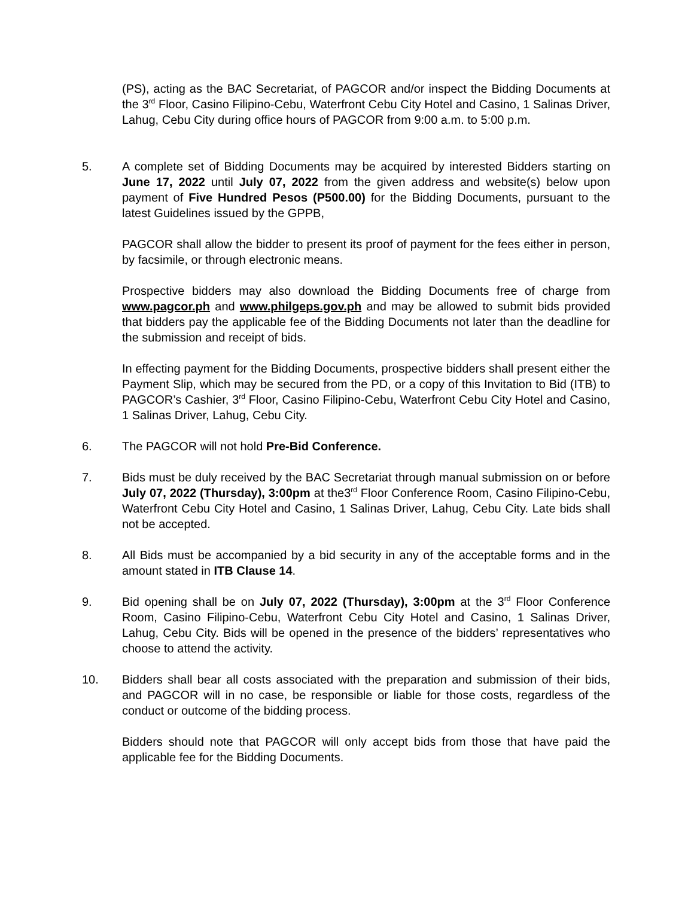(PS), acting as the BAC Secretariat, of PAGCOR and/or inspect the Bidding Documents at the 3<sup>rd</sup> Floor, Casino Filipino-Cebu, Waterfront Cebu City Hotel and Casino, 1 Salinas Driver, Lahug, Cebu City during office hours of PAGCOR from 9:00 a.m. to 5:00 p.m.
5. A complete set of Bidding Documents may be acquired by interested Bidders starting on June 17, 2022 until July 07, 2022 from the given address and website(s) below upon payment of Five Hundred Pesos (P500.00) for the Bidding Documents, pursuant to the latest Guidelines issued by the GPPB,
PAGCOR shall allow the bidder to present its proof of payment for the fees either in person, by facsimile, or through electronic means.
Prospective bidders may also download the Bidding Documents free of charge from www.pagcor.ph and www.philgeps.gov.ph and may be allowed to submit bids provided that bidders pay the applicable fee of the Bidding Documents not later than the deadline for the submission and receipt of bids.
In effecting payment for the Bidding Documents, prospective bidders shall present either the Payment Slip, which may be secured from the PD, or a copy of this Invitation to Bid (ITB) to PAGCOR’s Cashier, 3<sup>rd</sup> Floor, Casino Filipino-Cebu, Waterfront Cebu City Hotel and Casino, 1 Salinas Driver, Lahug, Cebu City.
6. The PAGCOR will not hold Pre-Bid Conference.
7. Bids must be duly received by the BAC Secretariat through manual submission on or before July 07, 2022 (Thursday), 3:00pm at the3<sup>rd</sup> Floor Conference Room, Casino Filipino-Cebu, Waterfront Cebu City Hotel and Casino, 1 Salinas Driver, Lahug, Cebu City. Late bids shall not be accepted.
8. All Bids must be accompanied by a bid security in any of the acceptable forms and in the amount stated in ITB Clause 14.
9. Bid opening shall be on July 07, 2022 (Thursday), 3:00pm at the 3<sup>rd</sup> Floor Conference Room, Casino Filipino-Cebu, Waterfront Cebu City Hotel and Casino, 1 Salinas Driver, Lahug, Cebu City. Bids will be opened in the presence of the bidders’ representatives who choose to attend the activity.
10. Bidders shall bear all costs associated with the preparation and submission of their bids, and PAGCOR will in no case, be responsible or liable for those costs, regardless of the conduct or outcome of the bidding process.
Bidders should note that PAGCOR will only accept bids from those that have paid the applicable fee for the Bidding Documents.